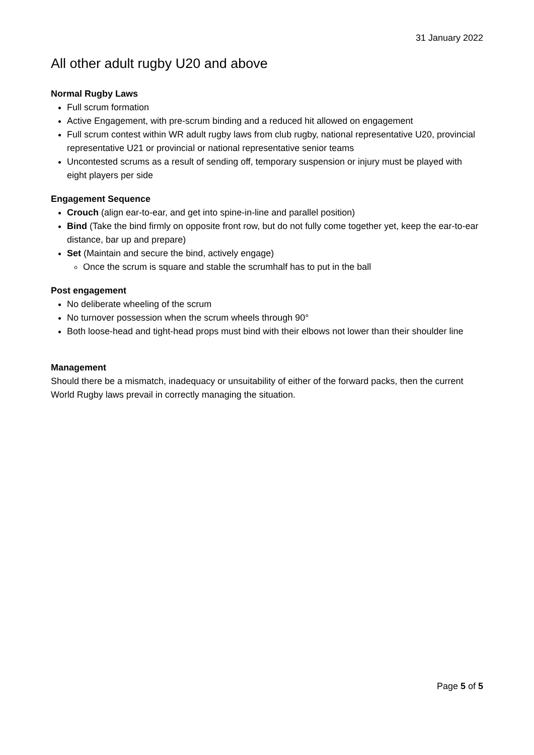31 January 2022
All other adult rugby U20 and above
Normal Rugby Laws
Full scrum formation
Active Engagement, with pre-scrum binding and a reduced hit allowed on engagement
Full scrum contest within WR adult rugby laws from club rugby, national representative U20, provincial representative U21 or provincial or national representative senior teams
Uncontested scrums as a result of sending off, temporary suspension or injury must be played with eight players per side
Engagement Sequence
Crouch (align ear-to-ear, and get into spine-in-line and parallel position)
Bind (Take the bind firmly on opposite front row, but do not fully come together yet, keep the ear-to-ear distance, bar up and prepare)
Set (Maintain and secure the bind, actively engage)
Once the scrum is square and stable the scrumhalf has to put in the ball
Post engagement
No deliberate wheeling of the scrum
No turnover possession when the scrum wheels through 90°
Both loose-head and tight-head props must bind with their elbows not lower than their shoulder line
Management
Should there be a mismatch, inadequacy or unsuitability of either of the forward packs, then the current World Rugby laws prevail in correctly managing the situation.
Page 5 of 5